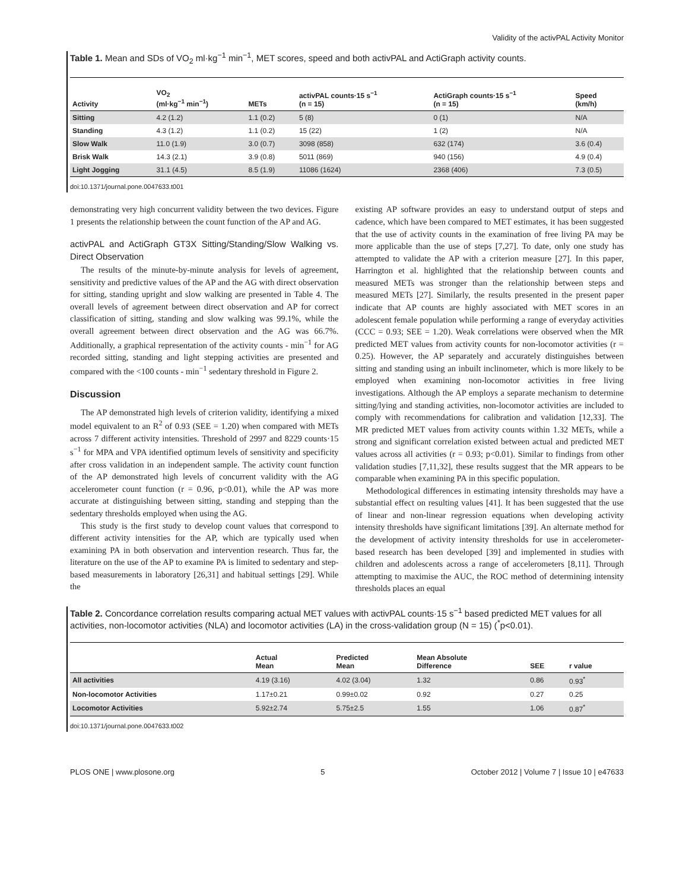Validity of the activPAL Activity Monitor
Table 1. Mean and SDs of VO<sub>2</sub> ml·kg<sup>−1</sup> min<sup>−1</sup>, MET scores, speed and both activPAL and ActiGraph activity counts.
| Activity | VO<sub>2</sub> (ml·kg<sup>−1</sup> min<sup>−1</sup>) | METs | activPAL counts·15 s<sup>−1</sup> (n = 15) | ActiGraph counts·15 s<sup>−1</sup> (n = 15) | Speed (km/h) |
| --- | --- | --- | --- | --- | --- |
| Sitting | 4.2 (1.2) | 1.1 (0.2) | 5 (8) | 0 (1) | N/A |
| Standing | 4.3 (1.2) | 1.1 (0.2) | 15 (22) | 1 (2) | N/A |
| Slow Walk | 11.0 (1.9) | 3.0 (0.7) | 3098 (858) | 632 (174) | 3.6 (0.4) |
| Brisk Walk | 14.3 (2.1) | 3.9 (0.8) | 5011 (869) | 940 (156) | 4.9 (0.4) |
| Light Jogging | 31.1 (4.5) | 8.5 (1.9) | 11086 (1624) | 2368 (406) | 7.3 (0.5) |
doi:10.1371/journal.pone.0047633.t001
demonstrating very high concurrent validity between the two devices. Figure 1 presents the relationship between the count function of the AP and AG.
activPAL and ActiGraph GT3X Sitting/Standing/Slow Walking vs. Direct Observation
The results of the minute-by-minute analysis for levels of agreement, sensitivity and predictive values of the AP and the AG with direct observation for sitting, standing upright and slow walking are presented in Table 4. The overall levels of agreement between direct observation and AP for correct classification of sitting, standing and slow walking was 99.1%, while the overall agreement between direct observation and the AG was 66.7%. Additionally, a graphical representation of the activity counts - min<sup>−1</sup> for AG recorded sitting, standing and light stepping activities are presented and compared with the <100 counts - min<sup>−1</sup> sedentary threshold in Figure 2.
Discussion
The AP demonstrated high levels of criterion validity, identifying a mixed model equivalent to an R<sup>2</sup> of 0.93 (SEE = 1.20) when compared with METs across 7 different activity intensities. Threshold of 2997 and 8229 counts·15 s<sup>−1</sup> for MPA and VPA identified optimum levels of sensitivity and specificity after cross validation in an independent sample. The activity count function of the AP demonstrated high levels of concurrent validity with the AG accelerometer count function (r = 0.96, p<0.01), while the AP was more accurate at distinguishing between sitting, standing and stepping than the sedentary thresholds employed when using the AG.
This study is the first study to develop count values that correspond to different activity intensities for the AP, which are typically used when examining PA in both observation and intervention research. Thus far, the literature on the use of the AP to examine PA is limited to sedentary and step-based measurements in laboratory [26,31] and habitual settings [29]. While the
existing AP software provides an easy to understand output of steps and cadence, which have been compared to MET estimates, it has been suggested that the use of activity counts in the examination of free living PA may be more applicable than the use of steps [7,27]. To date, only one study has attempted to validate the AP with a criterion measure [27]. In this paper, Harrington et al. highlighted that the relationship between counts and measured METs was stronger than the relationship between steps and measured METs [27]. Similarly, the results presented in the present paper indicate that AP counts are highly associated with MET scores in an adolescent female population while performing a range of everyday activities (CCC = 0.93; SEE = 1.20). Weak correlations were observed when the MR predicted MET values from activity counts for non-locomotor activities (r = 0.25). However, the AP separately and accurately distinguishes between sitting and standing using an inbuilt inclinometer, which is more likely to be employed when examining non-locomotor activities in free living investigations. Although the AP employs a separate mechanism to determine sitting/lying and standing activities, non-locomotor activities are included to comply with recommendations for calibration and validation [12,33]. The MR predicted MET values from activity counts within 1.32 METs, while a strong and significant correlation existed between actual and predicted MET values across all activities (r = 0.93; p<0.01). Similar to findings from other validation studies [7,11,32], these results suggest that the MR appears to be comparable when examining PA in this specific population.
Methodological differences in estimating intensity thresholds may have a substantial effect on resulting values [41]. It has been suggested that the use of linear and non-linear regression equations when developing activity intensity thresholds have significant limitations [39]. An alternate method for the development of activity intensity thresholds for use in accelerometer-based research has been developed [39] and implemented in studies with children and adolescents across a range of accelerometers [8,11]. Through attempting to maximise the AUC, the ROC method of determining intensity thresholds places an equal
Table 2. Concordance correlation results comparing actual MET values with activPAL counts·15 s<sup>−1</sup> based predicted MET values for all activities, non-locomotor activities (NLA) and locomotor activities (LA) in the cross-validation group (N = 15) (<sup>*</sup>p<0.01).
| | Actual Mean | Predicted Mean | Mean Absolute Difference | SEE | r value |
| --- | --- | --- | --- | --- | --- |
| All activities | 4.19 (3.16) | 4.02 (3.04) | 1.32 | 0.86 | 0.93<sup>*</sup> |
| Non-locomotor Activities | 1.17±0.21 | 0.99±0.02 | 0.92 | 0.27 | 0.25 |
| Locomotor Activities | 5.92±2.74 | 5.75±2.5 | 1.55 | 1.06 | 0.87<sup>*</sup> |
doi:10.1371/journal.pone.0047633.t002
PLOS ONE | www.plosone.org 5 October 2012 | Volume 7 | Issue 10 | e47633